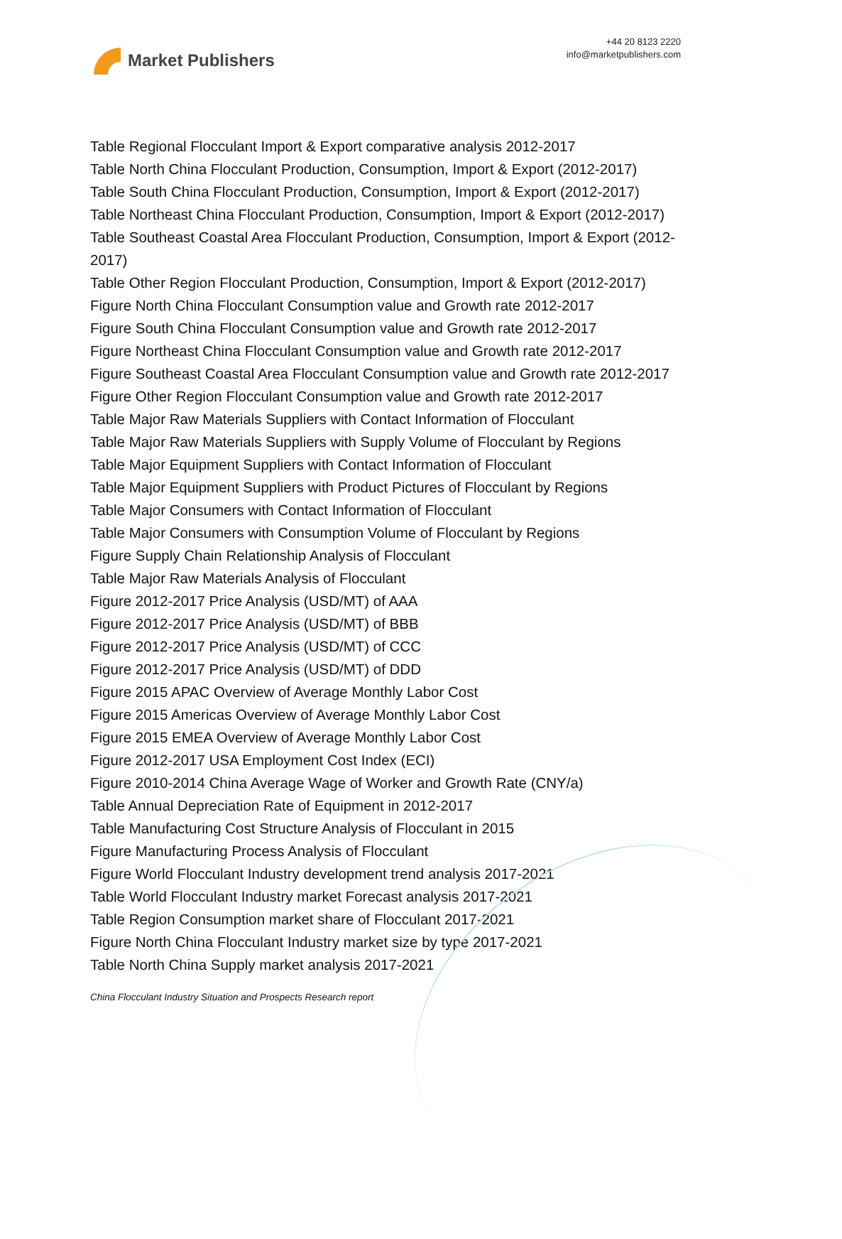Market Publishers
+44 20 8123 2220
info@marketpublishers.com
Table Regional Flocculant Import & Export comparative analysis 2012-2017
Table North China Flocculant Production, Consumption, Import & Export (2012-2017)
Table South China Flocculant Production, Consumption, Import & Export (2012-2017)
Table Northeast China Flocculant Production, Consumption, Import & Export (2012-2017)
Table Southeast Coastal Area Flocculant Production, Consumption, Import & Export (2012-2017)
Table Other Region Flocculant Production, Consumption, Import & Export (2012-2017)
Figure North China Flocculant Consumption value and Growth rate 2012-2017
Figure South China Flocculant Consumption value and Growth rate 2012-2017
Figure Northeast China Flocculant Consumption value and Growth rate 2012-2017
Figure Southeast Coastal Area Flocculant Consumption value and Growth rate 2012-2017
Figure Other Region Flocculant Consumption value and Growth rate 2012-2017
Table Major Raw Materials Suppliers with Contact Information of Flocculant
Table Major Raw Materials Suppliers with Supply Volume of Flocculant by Regions
Table Major Equipment Suppliers with Contact Information of Flocculant
Table Major Equipment Suppliers with Product Pictures of Flocculant by Regions
Table Major Consumers with Contact Information of Flocculant
Table Major Consumers with Consumption Volume of Flocculant by Regions
Figure Supply Chain Relationship Analysis of Flocculant
Table Major Raw Materials Analysis of Flocculant
Figure 2012-2017 Price Analysis (USD/MT) of AAA
Figure 2012-2017 Price Analysis (USD/MT) of BBB
Figure 2012-2017 Price Analysis (USD/MT) of CCC
Figure 2012-2017 Price Analysis (USD/MT) of DDD
Figure 2015 APAC Overview of Average Monthly Labor Cost
Figure 2015 Americas Overview of Average Monthly Labor Cost
Figure 2015 EMEA Overview of Average Monthly Labor Cost
Figure 2012-2017 USA Employment Cost Index (ECI)
Figure 2010-2014 China Average Wage of Worker and Growth Rate (CNY/a)
Table Annual Depreciation Rate of Equipment in 2012-2017
Table Manufacturing Cost Structure Analysis of Flocculant in 2015
Figure Manufacturing Process Analysis of Flocculant
Figure World Flocculant Industry development trend analysis 2017-2021
Table World Flocculant Industry market Forecast analysis 2017-2021
Table Region Consumption market share of Flocculant 2017-2021
Figure North China Flocculant Industry market size by type 2017-2021
Table North China Supply market analysis 2017-2021
China Flocculant Industry Situation and Prospects Research report